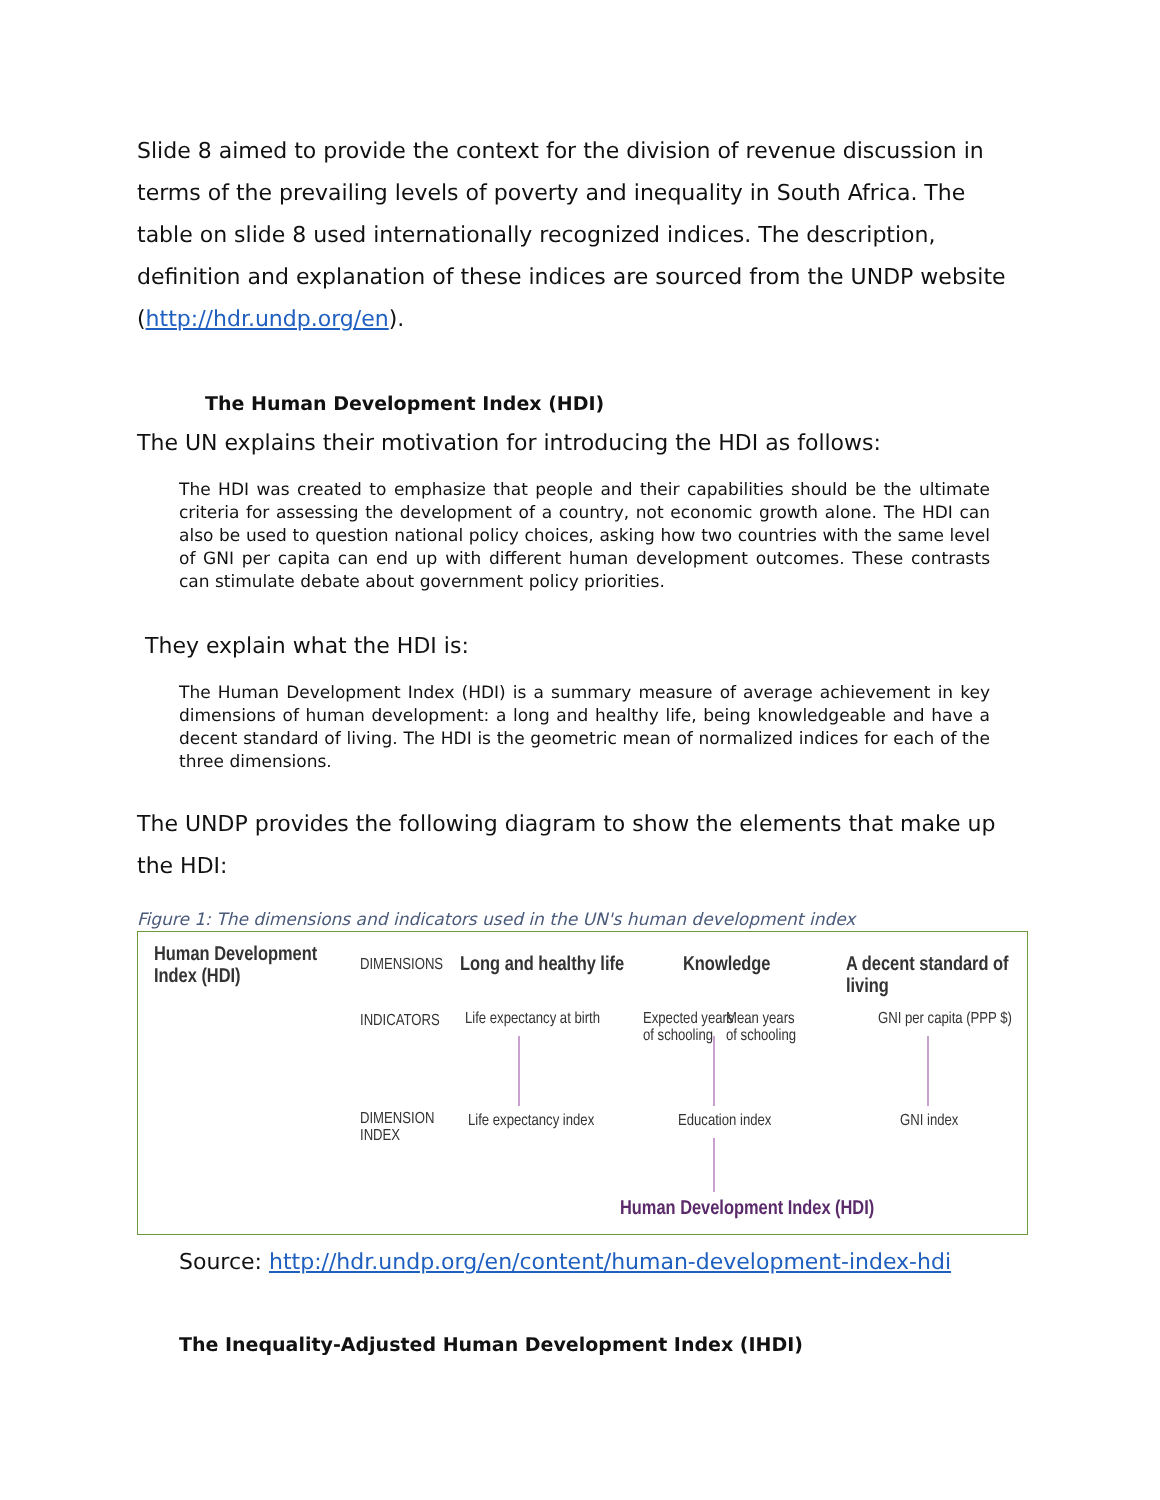Slide 8 aimed to provide the context for the division of revenue discussion in terms of the prevailing levels of poverty and inequality in South Africa. The table on slide 8 used internationally recognized indices. The description, definition and explanation of these indices are sourced from the UNDP website (http://hdr.undp.org/en).
The Human Development Index (HDI)
The UN explains their motivation for introducing the HDI as follows:
The HDI was created to emphasize that people and their capabilities should be the ultimate criteria for assessing the development of a country, not economic growth alone. The HDI can also be used to question national policy choices, asking how two countries with the same level of GNI per capita can end up with different human development outcomes. These contrasts can stimulate debate about government policy priorities.
They explain what the HDI is:
The Human Development Index (HDI) is a summary measure of average achievement in key dimensions of human development: a long and healthy life, being knowledgeable and have a decent standard of living. The HDI is the geometric mean of normalized indices for each of the three dimensions.
The UNDP provides the following diagram to show the elements that make up the HDI:
Figure 1: The dimensions and indicators used in the UN's human development index
Human Development
Index (HDI)
DIMENSIONS Long and healthy life Knowledge A decent standard of living
INDICATORS Life expectancy at birth
Expected years
of schooling
Mean years
of schooling
GNI per capita (PPP $)
DIMENSION
INDEX
Life expectancy index Education index GNI index
Human Development Index (HDI)
Source: http://hdr.undp.org/en/content/human-development-index-hdi
The Inequality-Adjusted Human Development Index (IHDI)